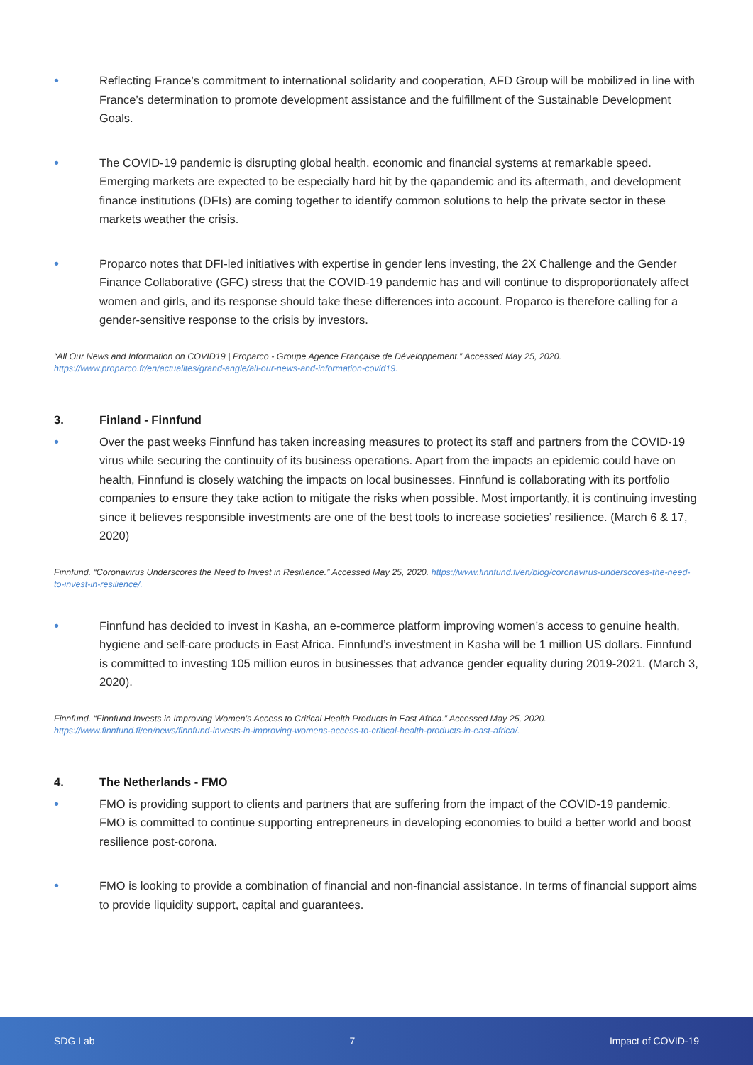•
Reflecting France’s commitment to international solidarity and cooperation, AFD Group will be mobilized in line with France’s determination to promote development assistance and the fulfillment of the Sustainable Development Goals.
•
The COVID-19 pandemic is disrupting global health, economic and financial systems at remarkable speed. Emerging markets are expected to be especially hard hit by the qapandemic and its aftermath, and development finance institutions (DFIs) are coming together to identify common solutions to help the private sector in these markets weather the crisis.
•
Proparco notes that DFI-led initiatives with expertise in gender lens investing, the 2X Challenge and the Gender Finance Collaborative (GFC) stress that the COVID-19 pandemic has and will continue to disproportionately affect women and girls, and its response should take these differences into account. Proparco is therefore calling for a gender-sensitive response to the crisis by investors.
“All Our News and Information on COVID19 | Proparco - Groupe Agence Française de Développement.” Accessed May 25, 2020. https://www.proparco.fr/en/actualites/grand-angle/all-our-news-and-information-covid19.
3. Finland - Finnfund
•
Over the past weeks Finnfund has taken increasing measures to protect its staff and partners from the COVID-19 virus while securing the continuity of its business operations. Apart from the impacts an epidemic could have on health, Finnfund is closely watching the impacts on local businesses. Finnfund is collaborating with its portfolio companies to ensure they take action to mitigate the risks when possible. Most importantly, it is continuing investing since it believes responsible investments are one of the best tools to increase societies’ resilience. (March 6 & 17, 2020)
Finnfund. “Coronavirus Underscores the Need to Invest in Resilience.” Accessed May 25, 2020. https://www.finnfund.fi/en/blog/coronavirus-underscores-the-need-to-invest-in-resilience/.
•
Finnfund has decided to invest in Kasha, an e-commerce platform improving women’s access to genuine health, hygiene and self-care products in East Africa. Finnfund’s investment in Kasha will be 1 million US dollars. Finnfund is committed to investing 105 million euros in businesses that advance gender equality during 2019-2021. (March 3, 2020).
Finnfund. “Finnfund Invests in Improving Women’s Access to Critical Health Products in East Africa.” Accessed May 25, 2020. https://www.finnfund.fi/en/news/finnfund-invests-in-improving-womens-access-to-critical-health-products-in-east-africa/.
4. The Netherlands - FMO
•
FMO is providing support to clients and partners that are suffering from the impact of the COVID-19 pandemic. FMO is committed to continue supporting entrepreneurs in developing economies to build a better world and boost resilience post-corona.
•
FMO is looking to provide a combination of financial and non-financial assistance. In terms of financial support aims to provide liquidity support, capital and guarantees.
SDG Lab 7 Impact of COVID-19